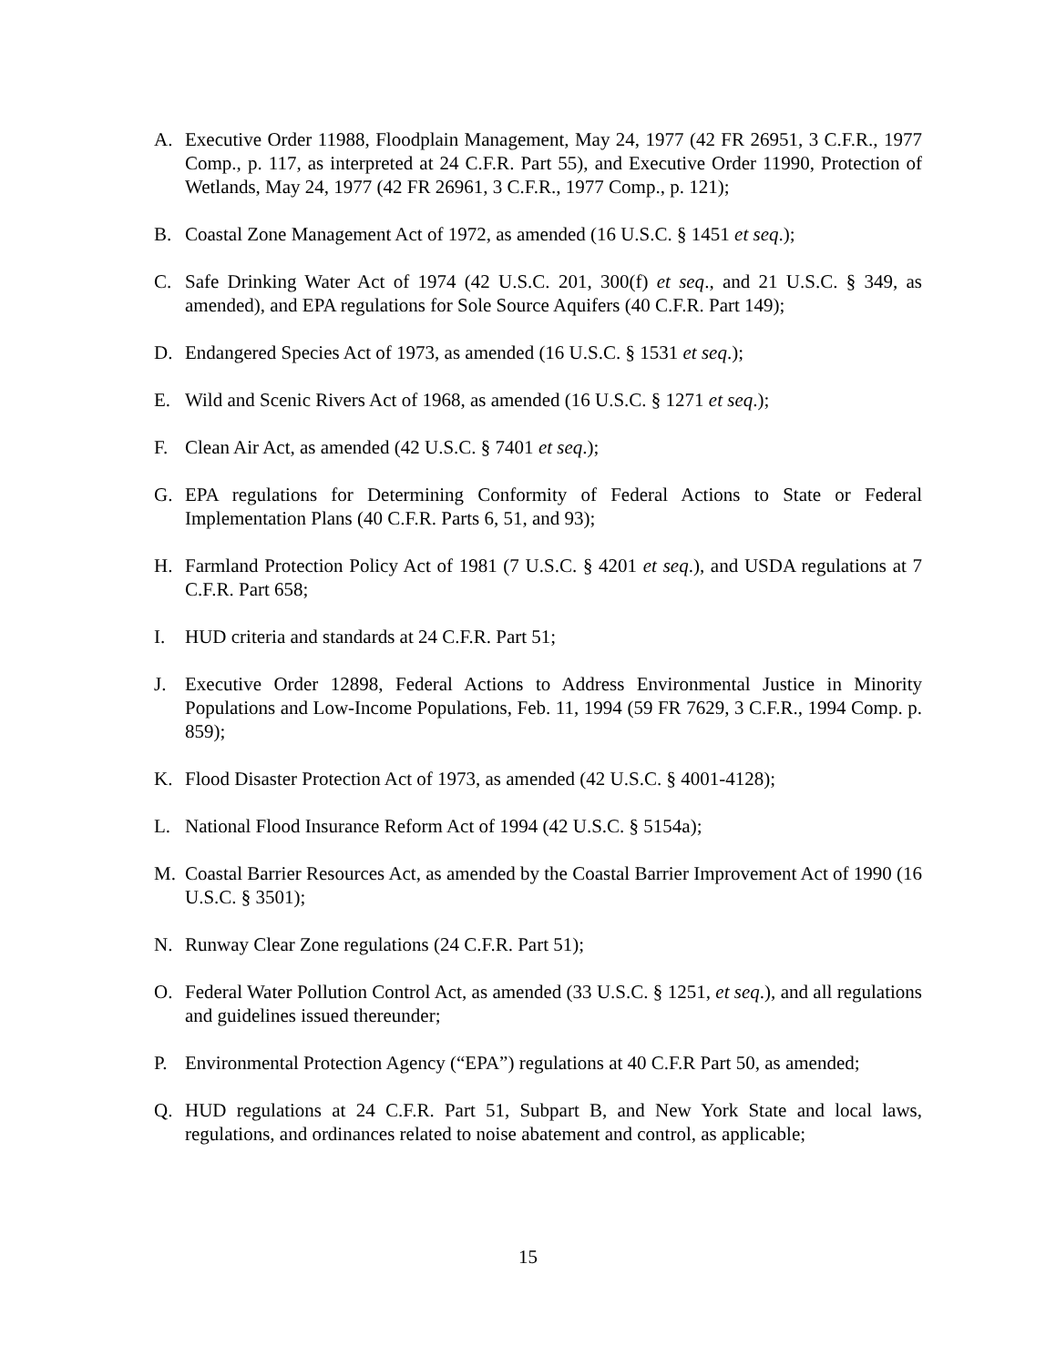A. Executive Order 11988, Floodplain Management, May 24, 1977 (42 FR 26951, 3 C.F.R., 1977 Comp., p. 117, as interpreted at 24 C.F.R. Part 55), and Executive Order 11990, Protection of Wetlands, May 24, 1977 (42 FR 26961, 3 C.F.R., 1977 Comp., p. 121);
B. Coastal Zone Management Act of 1972, as amended (16 U.S.C. § 1451 et seq.);
C. Safe Drinking Water Act of 1974 (42 U.S.C. 201, 300(f) et seq., and 21 U.S.C. § 349, as amended), and EPA regulations for Sole Source Aquifers (40 C.F.R. Part 149);
D. Endangered Species Act of 1973, as amended (16 U.S.C. § 1531 et seq.);
E. Wild and Scenic Rivers Act of 1968, as amended (16 U.S.C. § 1271 et seq.);
F. Clean Air Act, as amended (42 U.S.C. § 7401 et seq.);
G. EPA regulations for Determining Conformity of Federal Actions to State or Federal Implementation Plans (40 C.F.R. Parts 6, 51, and 93);
H. Farmland Protection Policy Act of 1981 (7 U.S.C. § 4201 et seq.), and USDA regulations at 7 C.F.R. Part 658;
I. HUD criteria and standards at 24 C.F.R. Part 51;
J. Executive Order 12898, Federal Actions to Address Environmental Justice in Minority Populations and Low-Income Populations, Feb. 11, 1994 (59 FR 7629, 3 C.F.R., 1994 Comp. p. 859);
K. Flood Disaster Protection Act of 1973, as amended (42 U.S.C. § 4001-4128);
L. National Flood Insurance Reform Act of 1994 (42 U.S.C. § 5154a);
M. Coastal Barrier Resources Act, as amended by the Coastal Barrier Improvement Act of 1990 (16 U.S.C. § 3501);
N. Runway Clear Zone regulations (24 C.F.R. Part 51);
O. Federal Water Pollution Control Act, as amended (33 U.S.C. § 1251, et seq.), and all regulations and guidelines issued thereunder;
P. Environmental Protection Agency (“EPA”) regulations at 40 C.F.R Part 50, as amended;
Q. HUD regulations at 24 C.F.R. Part 51, Subpart B, and New York State and local laws, regulations, and ordinances related to noise abatement and control, as applicable;
15